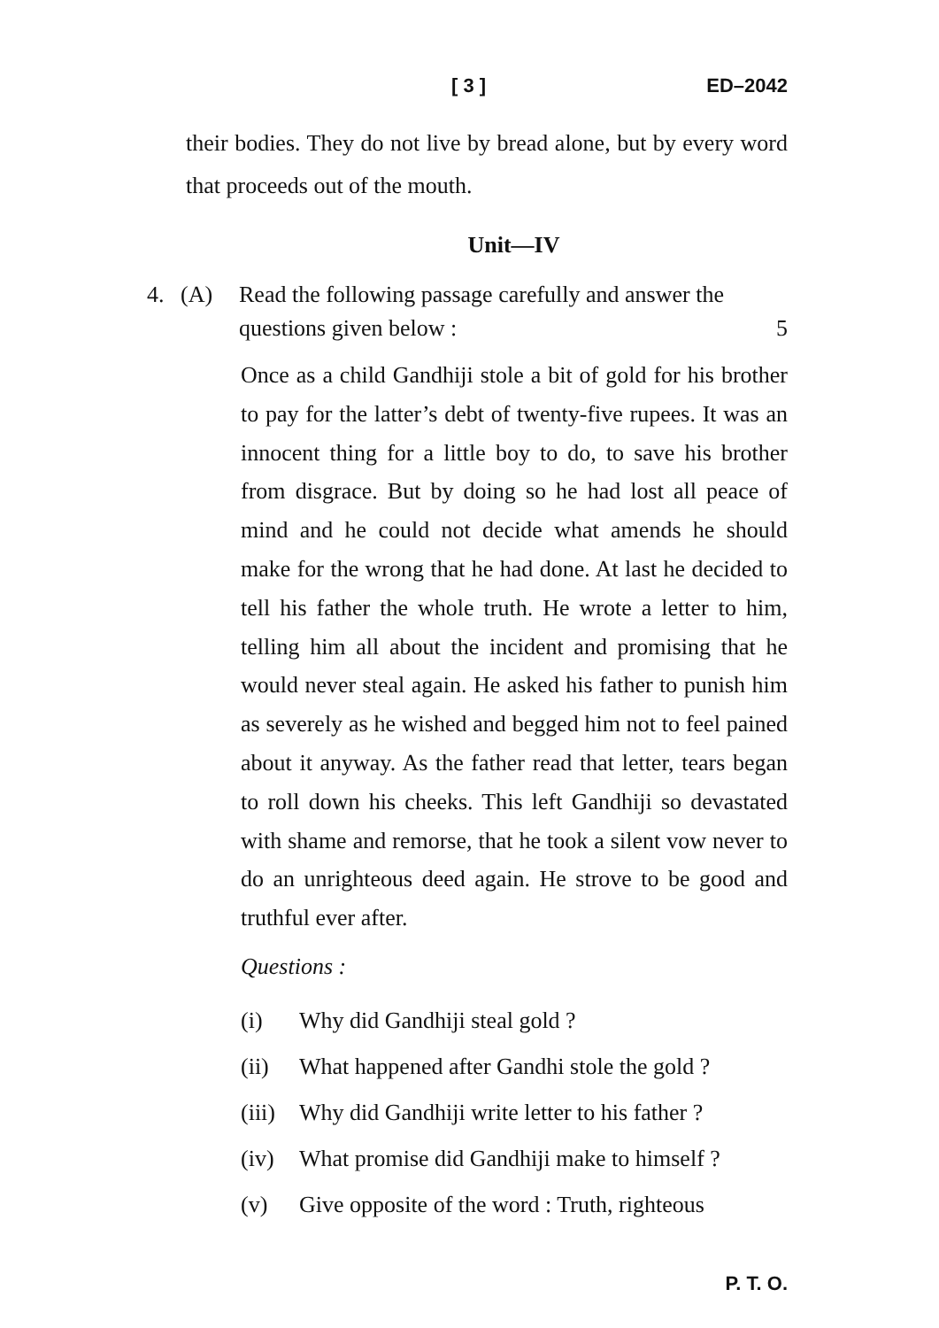[ 3 ] ED–2042
their bodies. They do not live by bread alone, but by every word that proceeds out of the mouth.
Unit—IV
4. (A) Read the following passage carefully and answer the questions given below : 5
Once as a child Gandhiji stole a bit of gold for his brother to pay for the latter’s debt of twenty-five rupees. It was an innocent thing for a little boy to do, to save his brother from disgrace. But by doing so he had lost all peace of mind and he could not decide what amends he should make for the wrong that he had done. At last he decided to tell his father the whole truth. He wrote a letter to him, telling him all about the incident and promising that he would never steal again. He asked his father to punish him as severely as he wished and begged him not to feel pained about it anyway. As the father read that letter, tears began to roll down his cheeks. This left Gandhiji so devastated with shame and remorse, that he took a silent vow never to do an unrighteous deed again. He strove to be good and truthful ever after.
Questions :
(i) Why did Gandhiji steal gold ?
(ii) What happened after Gandhi stole the gold ?
(iii) Why did Gandhiji write letter to his father ?
(iv) What promise did Gandhiji make to himself ?
(v) Give opposite of the word : Truth, righteous
P. T. O.